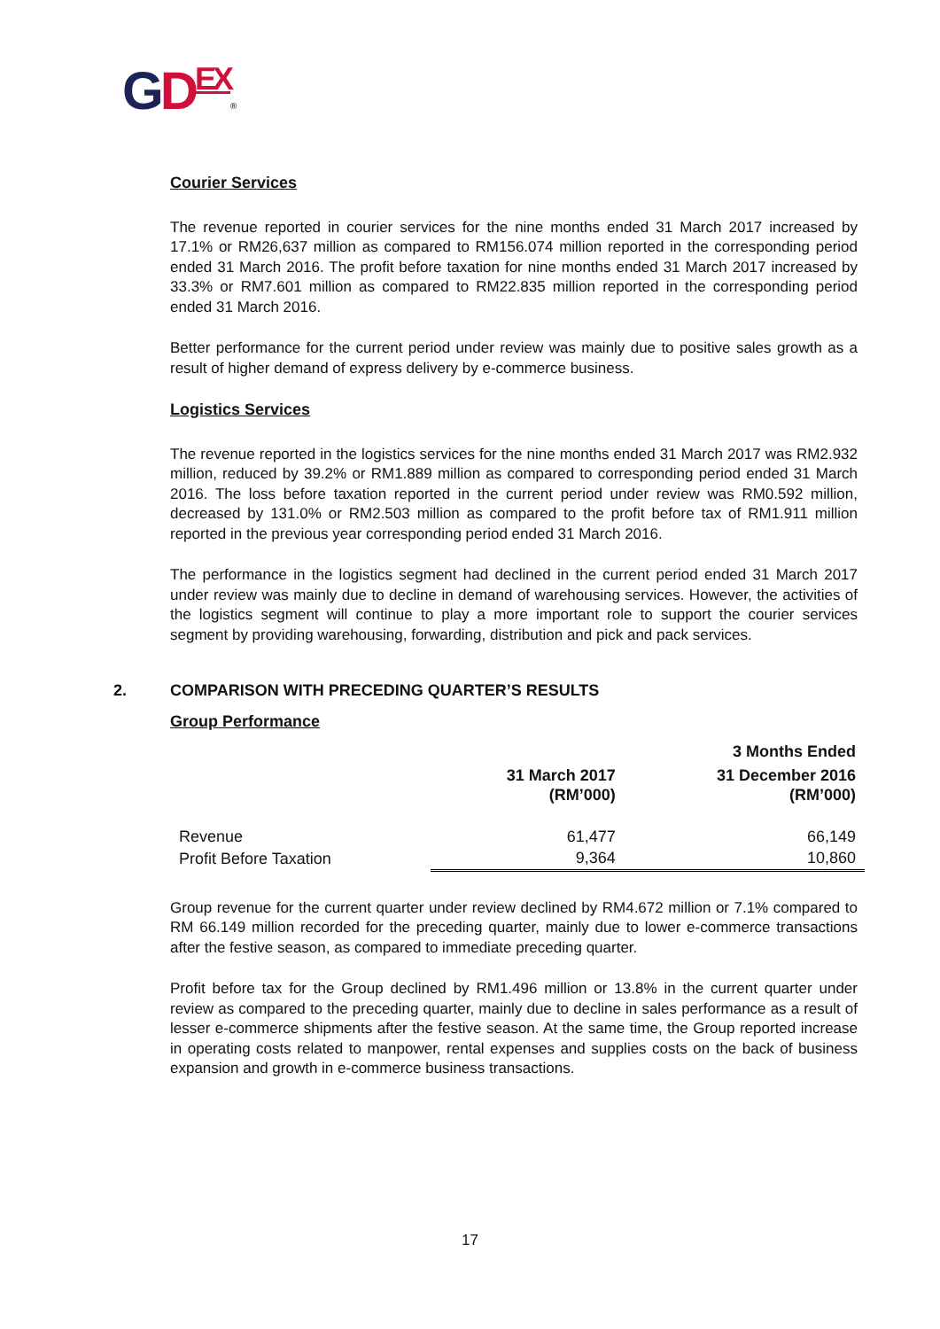GDEX®
Courier Services
The revenue reported in courier services for the nine months ended 31 March 2017 increased by 17.1% or RM26,637 million as compared to RM156.074 million reported in the corresponding period ended 31 March 2016. The profit before taxation for nine months ended 31 March 2017 increased by 33.3% or RM7.601 million as compared to RM22.835 million reported in the corresponding period ended 31 March 2016.
Better performance for the current period under review was mainly due to positive sales growth as a result of higher demand of express delivery by e-commerce business.
Logistics Services
The revenue reported in the logistics services for the nine months ended 31 March 2017 was RM2.932 million, reduced by 39.2% or RM1.889 million as compared to corresponding period ended 31 March 2016. The loss before taxation reported in the current period under review was RM0.592 million, decreased by 131.0% or RM2.503 million as compared to the profit before tax of RM1.911 million reported in the previous year corresponding period ended 31 March 2016.
The performance in the logistics segment had declined in the current period ended 31 March 2017 under review was mainly due to decline in demand of warehousing services. However, the activities of the logistics segment will continue to play a more important role to support the courier services segment by providing warehousing, forwarding, distribution and pick and pack services.
2. COMPARISON WITH PRECEDING QUARTER’S RESULTS
Group Performance
| | 3 Months Ended | |
| --- | --- | --- |
| | 31 March 2017 (RM’000) | 31 December 2016 (RM’000) |
| Revenue | 61,477 | 66,149 |
| Profit Before Taxation | 9,364 | 10,860 |
Group revenue for the current quarter under review declined by RM4.672 million or 7.1% compared to RM 66.149 million recorded for the preceding quarter, mainly due to lower e-commerce transactions after the festive season, as compared to immediate preceding quarter.
Profit before tax for the Group declined by RM1.496 million or 13.8% in the current quarter under review as compared to the preceding quarter, mainly due to decline in sales performance as a result of lesser e-commerce shipments after the festive season. At the same time, the Group reported increase in operating costs related to manpower, rental expenses and supplies costs on the back of business expansion and growth in e-commerce business transactions.
17